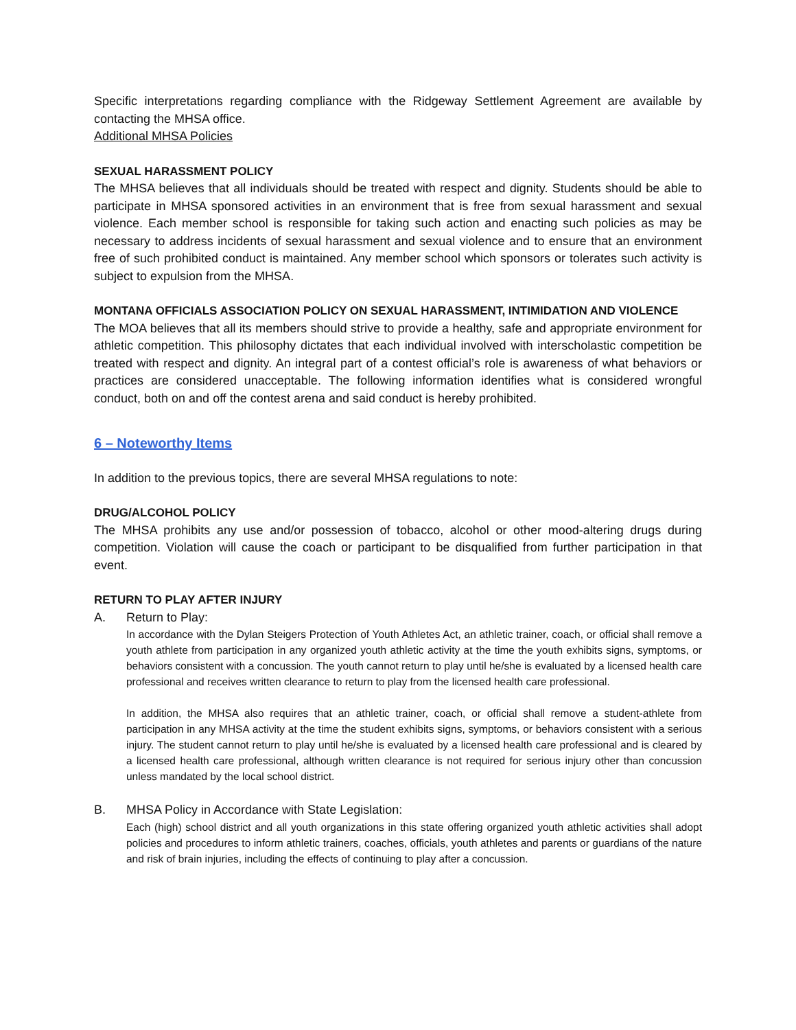Specific interpretations regarding compliance with the Ridgeway Settlement Agreement are available by contacting the MHSA office.
Additional MHSA Policies
SEXUAL HARASSMENT POLICY
The MHSA believes that all individuals should be treated with respect and dignity. Students should be able to participate in MHSA sponsored activities in an environment that is free from sexual harassment and sexual violence. Each member school is responsible for taking such action and enacting such policies as may be necessary to address incidents of sexual harassment and sexual violence and to ensure that an environment free of such prohibited conduct is maintained. Any member school which sponsors or tolerates such activity is subject to expulsion from the MHSA.
MONTANA OFFICIALS ASSOCIATION POLICY ON SEXUAL HARASSMENT, INTIMIDATION AND VIOLENCE
The MOA believes that all its members should strive to provide a healthy, safe and appropriate environment for athletic competition. This philosophy dictates that each individual involved with interscholastic competition be treated with respect and dignity. An integral part of a contest official’s role is awareness of what behaviors or practices are considered unacceptable. The following information identifies what is considered wrongful conduct, both on and off the contest arena and said conduct is hereby prohibited.
6 – Noteworthy Items
In addition to the previous topics, there are several MHSA regulations to note:
DRUG/ALCOHOL POLICY
The MHSA prohibits any use and/or possession of tobacco, alcohol or other mood-altering drugs during competition. Violation will cause the coach or participant to be disqualified from further participation in that event.
RETURN TO PLAY AFTER INJURY
A. Return to Play:
In accordance with the Dylan Steigers Protection of Youth Athletes Act, an athletic trainer, coach, or official shall remove a youth athlete from participation in any organized youth athletic activity at the time the youth exhibits signs, symptoms, or behaviors consistent with a concussion. The youth cannot return to play until he/she is evaluated by a licensed health care professional and receives written clearance to return to play from the licensed health care professional.
In addition, the MHSA also requires that an athletic trainer, coach, or official shall remove a student-athlete from participation in any MHSA activity at the time the student exhibits signs, symptoms, or behaviors consistent with a serious injury. The student cannot return to play until he/she is evaluated by a licensed health care professional and is cleared by a licensed health care professional, although written clearance is not required for serious injury other than concussion unless mandated by the local school district.
B. MHSA Policy in Accordance with State Legislation:
Each (high) school district and all youth organizations in this state offering organized youth athletic activities shall adopt policies and procedures to inform athletic trainers, coaches, officials, youth athletes and parents or guardians of the nature and risk of brain injuries, including the effects of continuing to play after a concussion.